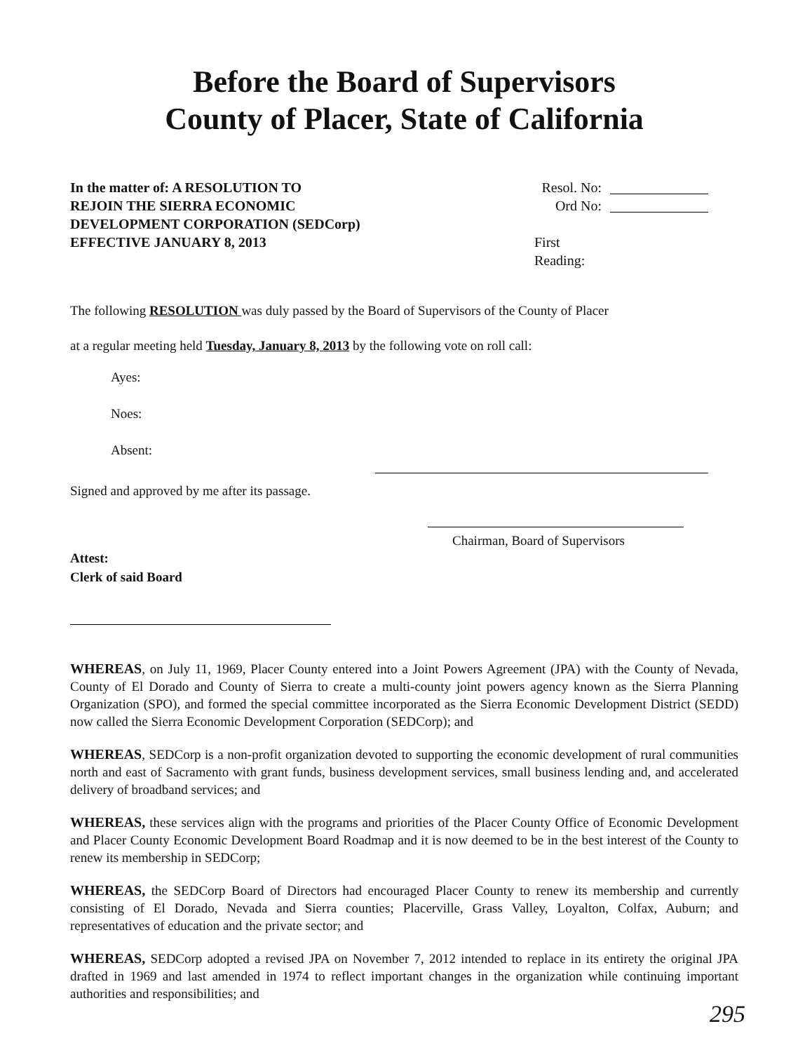Before the Board of Supervisors
County of Placer, State of California
In the matter of: A RESOLUTION TO
REJOIN THE SIERRA ECONOMIC
DEVELOPMENT CORPORATION (SEDCorp)
EFFECTIVE JANUARY 8, 2013
Resol. No:
Ord No:
First Reading:
The following RESOLUTION was duly passed by the Board of Supervisors of the County of Placer
at a regular meeting held Tuesday, January 8, 2013 by the following vote on roll call:
Ayes:
Noes:
Absent:
Signed and approved by me after its passage.
Chairman, Board of Supervisors
Attest:
Clerk of said Board
WHEREAS, on July 11, 1969, Placer County entered into a Joint Powers Agreement (JPA) with the County of Nevada, County of El Dorado and County of Sierra to create a multi-county joint powers agency known as the Sierra Planning Organization (SPO), and formed the special committee incorporated as the Sierra Economic Development District (SEDD) now called the Sierra Economic Development Corporation (SEDCorp); and
WHEREAS, SEDCorp is a non-profit organization devoted to supporting the economic development of rural communities north and east of Sacramento with grant funds, business development services, small business lending and, and accelerated delivery of broadband services; and
WHEREAS, these services align with the programs and priorities of the Placer County Office of Economic Development and Placer County Economic Development Board Roadmap and it is now deemed to be in the best interest of the County to renew its membership in SEDCorp;
WHEREAS, the SEDCorp Board of Directors had encouraged Placer County to renew its membership and currently consisting of El Dorado, Nevada and Sierra counties; Placerville, Grass Valley, Loyalton, Colfax, Auburn; and representatives of education and the private sector; and
WHEREAS, SEDCorp adopted a revised JPA on November 7, 2012 intended to replace in its entirety the original JPA drafted in 1969 and last amended in 1974 to reflect important changes in the organization while continuing important authorities and responsibilities; and
295